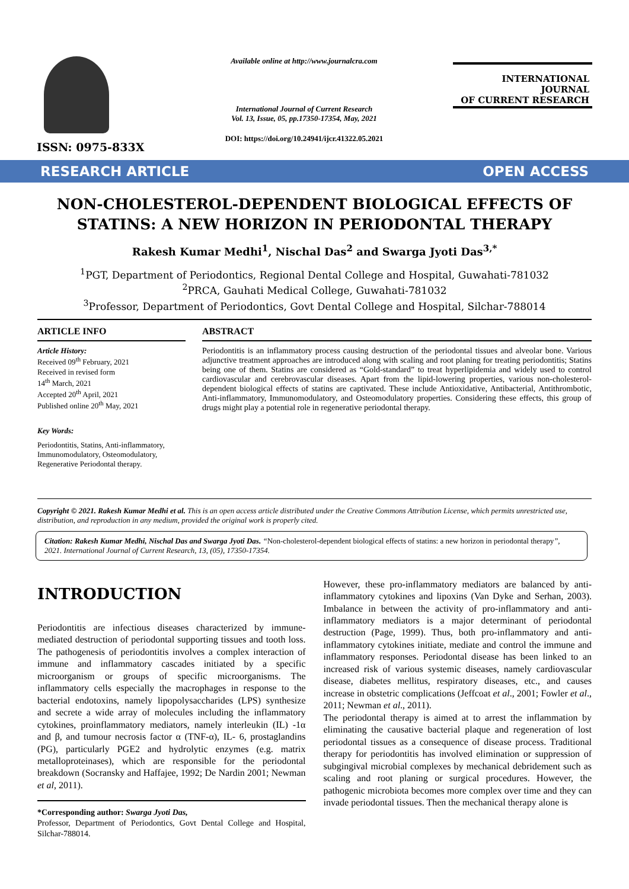ISSN: 0975-833X
Available online at http://www.journalcra.com
International Journal of Current Research
Vol. 13, Issue, 05, pp.17350-17354, May, 2021
DOI: https://doi.org/10.24941/ijcr.41322.05.2021
INTERNATIONAL JOURNAL
OF CURRENT RESEARCH
RESEARCH ARTICLE OPEN ACCESS
NON-CHOLESTEROL-DEPENDENT BIOLOGICAL EFFECTS OF STATINS: A NEW HORIZON IN PERIODONTAL THERAPY
Rakesh Kumar Medhi<sup>1</sup>, Nischal Das<sup>2</sup> and Swarga Jyoti Das<sup>3,*</sup>
<sup>1</sup> PGT, Department of Periodontics, Regional Dental College and Hospital, Guwahati-781032
<sup>2</sup> PRCA, Gauhati Medical College, Guwahati-781032
<sup>3</sup> Professor, Department of Periodontics, Govt Dental College and Hospital, Silchar-788014
ARTICLE INFO
Article History:
Received 09<sup>th</sup> February, 2021
Received in revised form
14<sup>th</sup> March, 2021
Accepted 20<sup>th</sup> April, 2021
Published online 20<sup>th</sup> May, 2021
Key Words:
Periodontitis, Statins, Anti-inflammatory, Immunomodulatory, Osteomodulatory, Regenerative Periodontal therapy.
ABSTRACT
Periodontitis is an inflammatory process causing destruction of the periodontal tissues and alveolar bone. Various adjunctive treatment approaches are introduced along with scaling and root planing for treating periodontitis; Statins being one of them. Statins are considered as “Gold-standard” to treat hyperlipidemia and widely used to control cardiovascular and cerebrovascular diseases. Apart from the lipid-lowering properties, various non-cholesterol-dependent biological effects of statins are captivated. These include Antioxidative, Antibacterial, Antithrombotic, Anti-inflammatory, Immunomodulatory, and Osteomodulatory properties. Considering these effects, this group of drugs might play a potential role in regenerative periodontal therapy.
Copyright © 2021. Rakesh Kumar Medhi et al. This is an open access article distributed under the Creative Commons Attribution License, which permits unrestricted use, distribution, and reproduction in any medium, provided the original work is properly cited.
Citation: Rakesh Kumar Medhi, Nischal Das and Swarga Jyoti Das. “Non-cholesterol-dependent biological effects of statins: a new horizon in periodontal therapy”, 2021. International Journal of Current Research, 13, (05), 17350-17354.
INTRODUCTION
Periodontitis are infectious diseases characterized by immune-mediated destruction of periodontal supporting tissues and tooth loss. The pathogenesis of periodontitis involves a complex interaction of immune and inflammatory cascades initiated by a specific microorganism or groups of specific microorganisms. The inflammatory cells especially the macrophages in response to the bacterial endotoxins, namely lipopolysaccharides (LPS) synthesize and secrete a wide array of molecules including the inflammatory cytokines, proinflammatory mediators, namely interleukin (IL) -1α and β, and tumour necrosis factor α (TNF-α), IL- 6, prostaglandins (PG), particularly PGE2 and hydrolytic enzymes (e.g. matrix metalloproteinases), which are responsible for the periodontal breakdown (Socransky and Haffajee, 1992; De Nardin 2001; Newman et al, 2011).
*Corresponding author: Swarga Jyoti Das,
Professor, Department of Periodontics, Govt Dental College and Hospital, Silchar-788014.
However, these pro-inflammatory mediators are balanced by anti-inflammatory cytokines and lipoxins (Van Dyke and Serhan, 2003). Imbalance in between the activity of pro-inflammatory and anti-inflammatory mediators is a major determinant of periodontal destruction (Page, 1999). Thus, both pro-inflammatory and anti-inflammatory cytokines initiate, mediate and control the immune and inflammatory responses. Periodontal disease has been linked to an increased risk of various systemic diseases, namely cardiovascular disease, diabetes mellitus, respiratory diseases, etc., and causes increase in obstetric complications (Jeffcoat et al., 2001; Fowler et al., 2011; Newman et al., 2011).
The periodontal therapy is aimed at to arrest the inflammation by eliminating the causative bacterial plaque and regeneration of lost periodontal tissues as a consequence of disease process. Traditional therapy for periodontitis has involved elimination or suppression of subgingival microbial complexes by mechanical debridement such as scaling and root planing or surgical procedures. However, the pathogenic microbiota becomes more complex over time and they can invade periodontal tissues. Then the mechanical therapy alone is